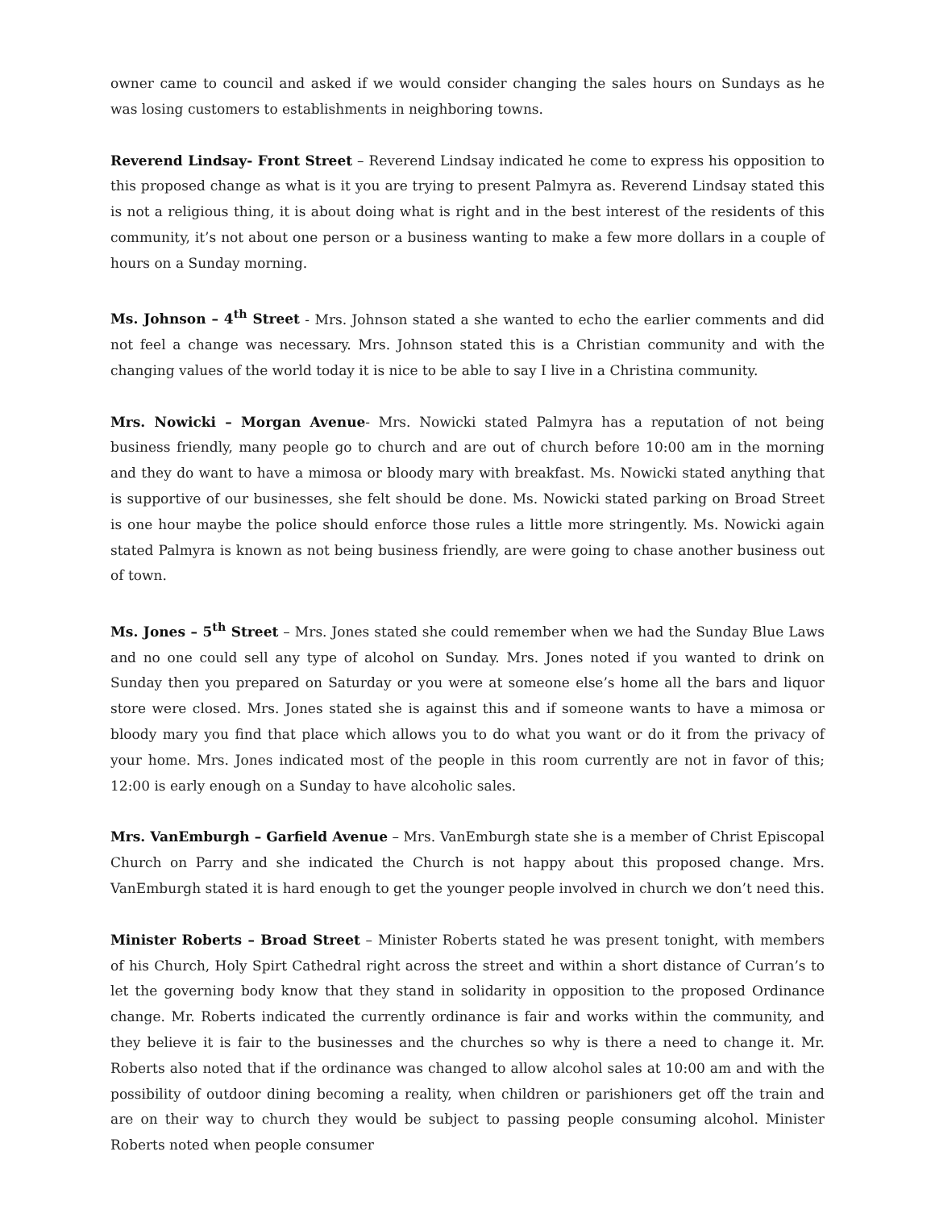owner came to council and asked if we would consider changing the sales hours on Sundays as he was losing customers to establishments in neighboring towns.
Reverend Lindsay- Front Street – Reverend Lindsay indicated he come to express his opposition to this proposed change as what is it you are trying to present Palmyra as. Reverend Lindsay stated this is not a religious thing, it is about doing what is right and in the best interest of the residents of this community, it’s not about one person or a business wanting to make a few more dollars in a couple of hours on a Sunday morning.
Ms. Johnson – 4<sup>th</sup> Street - Mrs. Johnson stated a she wanted to echo the earlier comments and did not feel a change was necessary. Mrs. Johnson stated this is a Christian community and with the changing values of the world today it is nice to be able to say I live in a Christina community.
Mrs. Nowicki – Morgan Avenue- Mrs. Nowicki stated Palmyra has a reputation of not being business friendly, many people go to church and are out of church before 10:00 am in the morning and they do want to have a mimosa or bloody mary with breakfast. Ms. Nowicki stated anything that is supportive of our businesses, she felt should be done. Ms. Nowicki stated parking on Broad Street is one hour maybe the police should enforce those rules a little more stringently. Ms. Nowicki again stated Palmyra is known as not being business friendly, are were going to chase another business out of town.
Ms. Jones – 5<sup>th</sup> Street – Mrs. Jones stated she could remember when we had the Sunday Blue Laws and no one could sell any type of alcohol on Sunday. Mrs. Jones noted if you wanted to drink on Sunday then you prepared on Saturday or you were at someone else’s home all the bars and liquor store were closed. Mrs. Jones stated she is against this and if someone wants to have a mimosa or bloody mary you find that place which allows you to do what you want or do it from the privacy of your home. Mrs. Jones indicated most of the people in this room currently are not in favor of this; 12:00 is early enough on a Sunday to have alcoholic sales.
Mrs. VanEmburgh – Garfield Avenue – Mrs. VanEmburgh state she is a member of Christ Episcopal Church on Parry and she indicated the Church is not happy about this proposed change. Mrs. VanEmburgh stated it is hard enough to get the younger people involved in church we don’t need this.
Minister Roberts – Broad Street – Minister Roberts stated he was present tonight, with members of his Church, Holy Spirt Cathedral right across the street and within a short distance of Curran’s to let the governing body know that they stand in solidarity in opposition to the proposed Ordinance change. Mr. Roberts indicated the currently ordinance is fair and works within the community, and they believe it is fair to the businesses and the churches so why is there a need to change it. Mr. Roberts also noted that if the ordinance was changed to allow alcohol sales at 10:00 am and with the possibility of outdoor dining becoming a reality, when children or parishioners get off the train and are on their way to church they would be subject to passing people consuming alcohol. Minister Roberts noted when people consumer